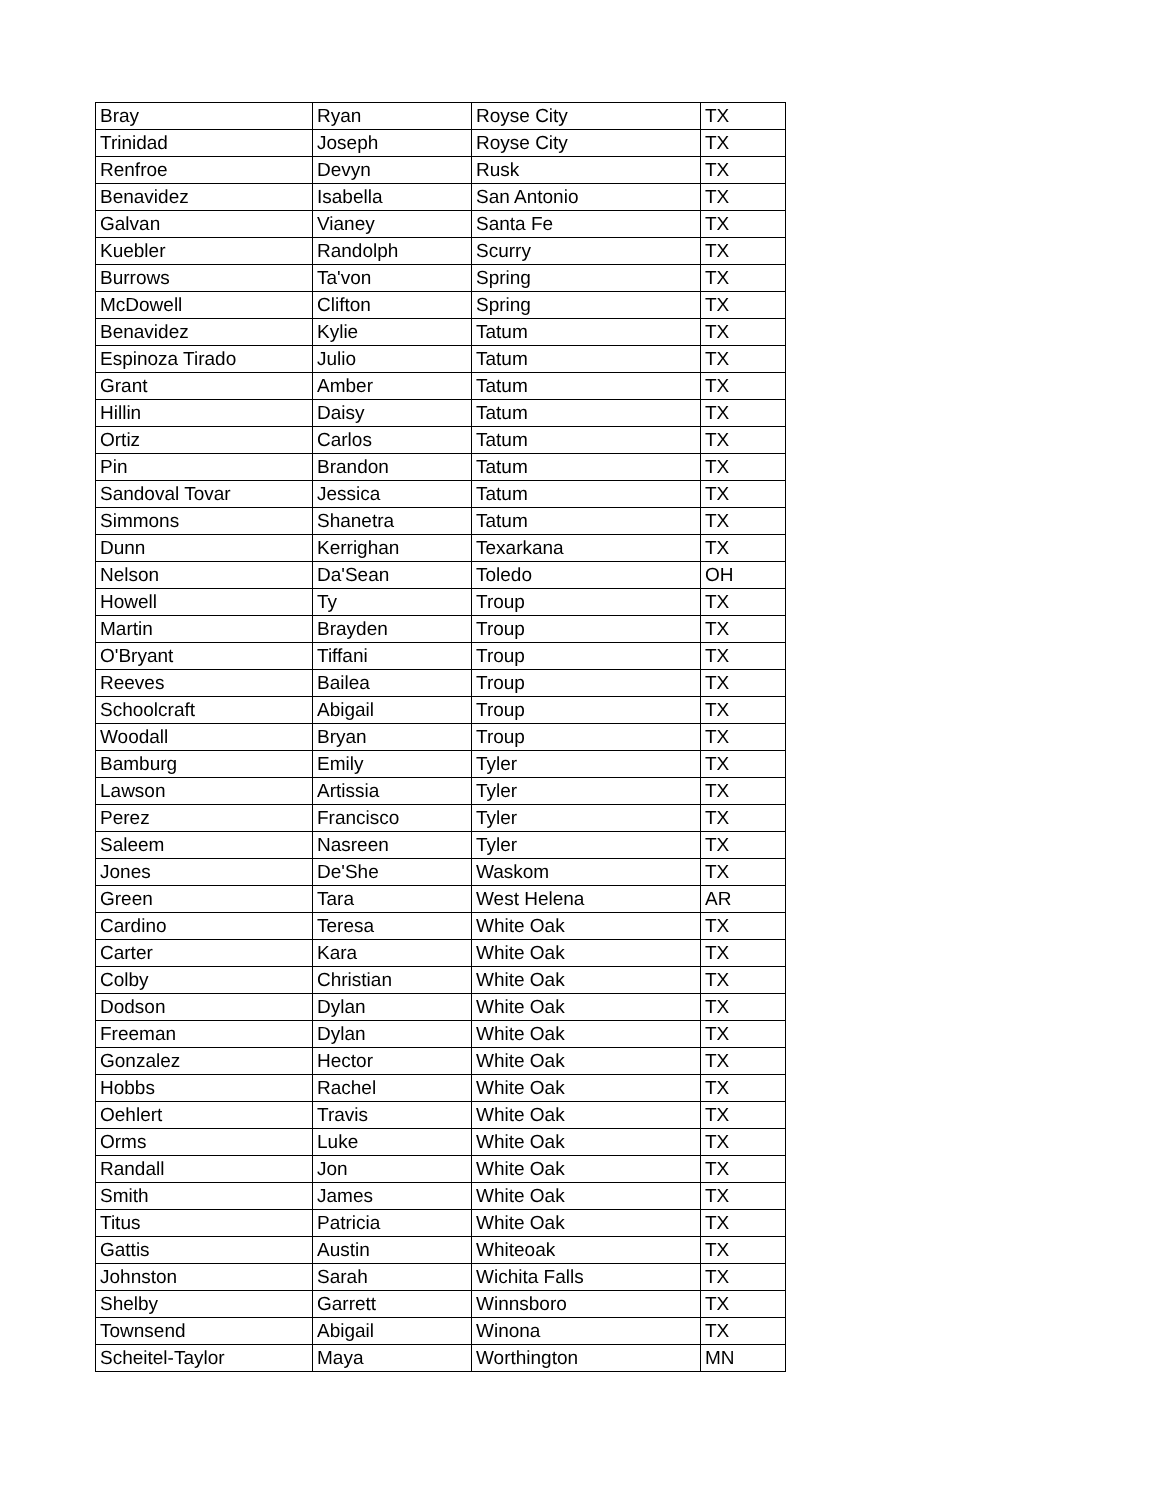| Bray | Ryan | Royse City | TX |
| Trinidad | Joseph | Royse City | TX |
| Renfroe | Devyn | Rusk | TX |
| Benavidez | Isabella | San Antonio | TX |
| Galvan | Vianey | Santa Fe | TX |
| Kuebler | Randolph | Scurry | TX |
| Burrows | Ta'von | Spring | TX |
| McDowell | Clifton | Spring | TX |
| Benavidez | Kylie | Tatum | TX |
| Espinoza Tirado | Julio | Tatum | TX |
| Grant | Amber | Tatum | TX |
| Hillin | Daisy | Tatum | TX |
| Ortiz | Carlos | Tatum | TX |
| Pin | Brandon | Tatum | TX |
| Sandoval Tovar | Jessica | Tatum | TX |
| Simmons | Shanetra | Tatum | TX |
| Dunn | Kerrighan | Texarkana | TX |
| Nelson | Da'Sean | Toledo | OH |
| Howell | Ty | Troup | TX |
| Martin | Brayden | Troup | TX |
| O'Bryant | Tiffani | Troup | TX |
| Reeves | Bailea | Troup | TX |
| Schoolcraft | Abigail | Troup | TX |
| Woodall | Bryan | Troup | TX |
| Bamburg | Emily | Tyler | TX |
| Lawson | Artissia | Tyler | TX |
| Perez | Francisco | Tyler | TX |
| Saleem | Nasreen | Tyler | TX |
| Jones | De'She | Waskom | TX |
| Green | Tara | West Helena | AR |
| Cardino | Teresa | White Oak | TX |
| Carter | Kara | White Oak | TX |
| Colby | Christian | White Oak | TX |
| Dodson | Dylan | White Oak | TX |
| Freeman | Dylan | White Oak | TX |
| Gonzalez | Hector | White Oak | TX |
| Hobbs | Rachel | White Oak | TX |
| Oehlert | Travis | White Oak | TX |
| Orms | Luke | White Oak | TX |
| Randall | Jon | White Oak | TX |
| Smith | James | White Oak | TX |
| Titus | Patricia | White Oak | TX |
| Gattis | Austin | Whiteoak | TX |
| Johnston | Sarah | Wichita Falls | TX |
| Shelby | Garrett | Winnsboro | TX |
| Townsend | Abigail | Winona | TX |
| Scheitel-Taylor | Maya | Worthington | MN |